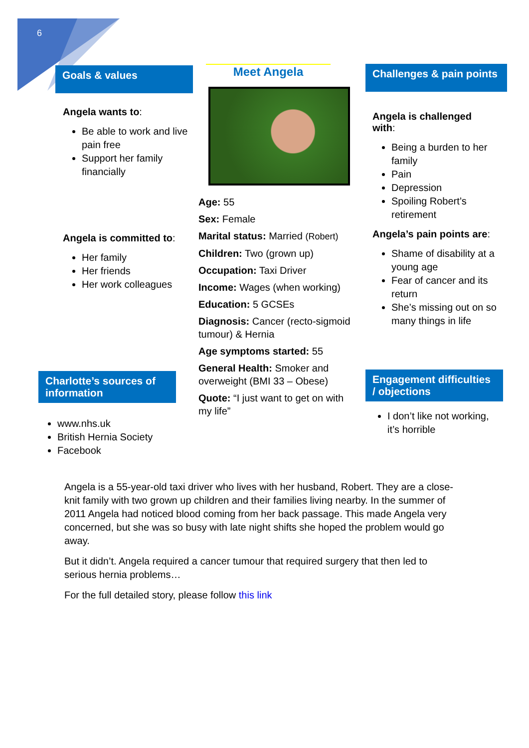6
Goals & values
Angela wants to:
Be able to work and live pain free
Support her family financially
Angela is committed to:
Her family
Her friends
Her work colleagues
Charlotte’s sources of information
www.nhs.uk
British Hernia Society
Facebook
Meet Angela
Age: 55
Sex: Female
Marital status: Married (Robert)
Children: Two (grown up)
Occupation: Taxi Driver
Income: Wages (when working)
Education: 5 GCSEs
Diagnosis: Cancer (recto-sigmoid tumour) & Hernia
Age symptoms started: 55
General Health: Smoker and overweight (BMI 33 – Obese)
Quote: “I just want to get on with my life”
Challenges & pain points
Angela is challenged with:
Being a burden to her family
Pain
Depression
Spoiling Robert’s retirement
Angela’s pain points are:
Shame of disability at a young age
Fear of cancer and its return
She’s missing out on so many things in life
Engagement difficulties / objections
I don’t like not working, it’s horrible
Angela is a 55-year-old taxi driver who lives with her husband, Robert. They are a close-knit family with two grown up children and their families living nearby. In the summer of 2011 Angela had noticed blood coming from her back passage. This made Angela very concerned, but she was so busy with late night shifts she hoped the problem would go away.
But it didn’t. Angela required a cancer tumour that required surgery that then led to serious hernia problems…
For the full detailed story, please follow this link